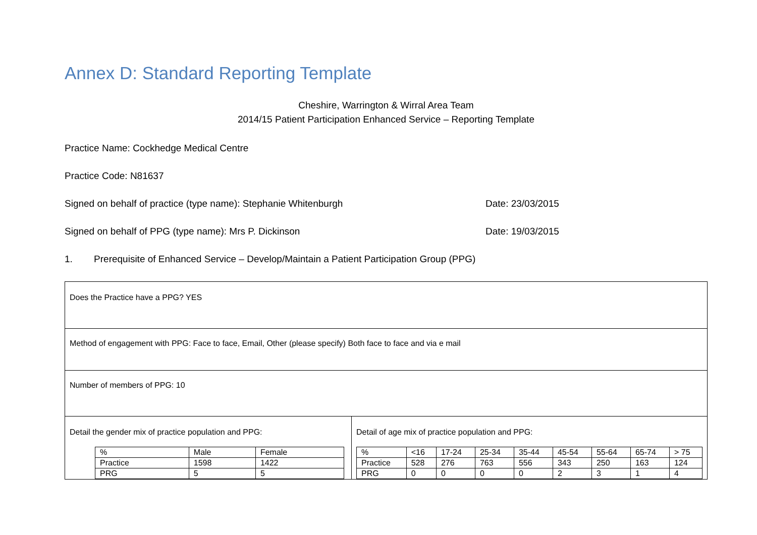Annex D: Standard Reporting Template
Cheshire, Warrington & Wirral Area Team
2014/15 Patient Participation Enhanced Service – Reporting Template
Practice Name: Cockhedge Medical Centre
Practice Code: N81637
Signed on behalf of practice (type name): Stephanie Whitenburgh Date: 23/03/2015
Signed on behalf of PPG (type name): Mrs P. Dickinson Date: 19/03/2015
1. Prerequisite of Enhanced Service – Develop/Maintain a Patient Participation Group (PPG)
| Does the Practice have a PPG? YES | |
| Method of engagement with PPG: Face to face, Email, Other (please specify) Both face to face and via e mail | |
| Number of members of PPG: 10 | |
| Detail the gender mix of practice population and PPG: / % / Male / Female / / Practice / 1598 / 1422 / / PRG / 5 / 5 / | Detail of age mix of practice population and PPG: / % / <16 / 17-24 / 25-34 / 35-44 / 45-54 / 55-64 / 65-74 / > 75 / / Practice / 528 / 276 / 763 / 556 / 343 / 250 / 163 / 124 / / PRG / 0 / 0 / 0 / 0 / 2 / 3 / 1 / 4 / |